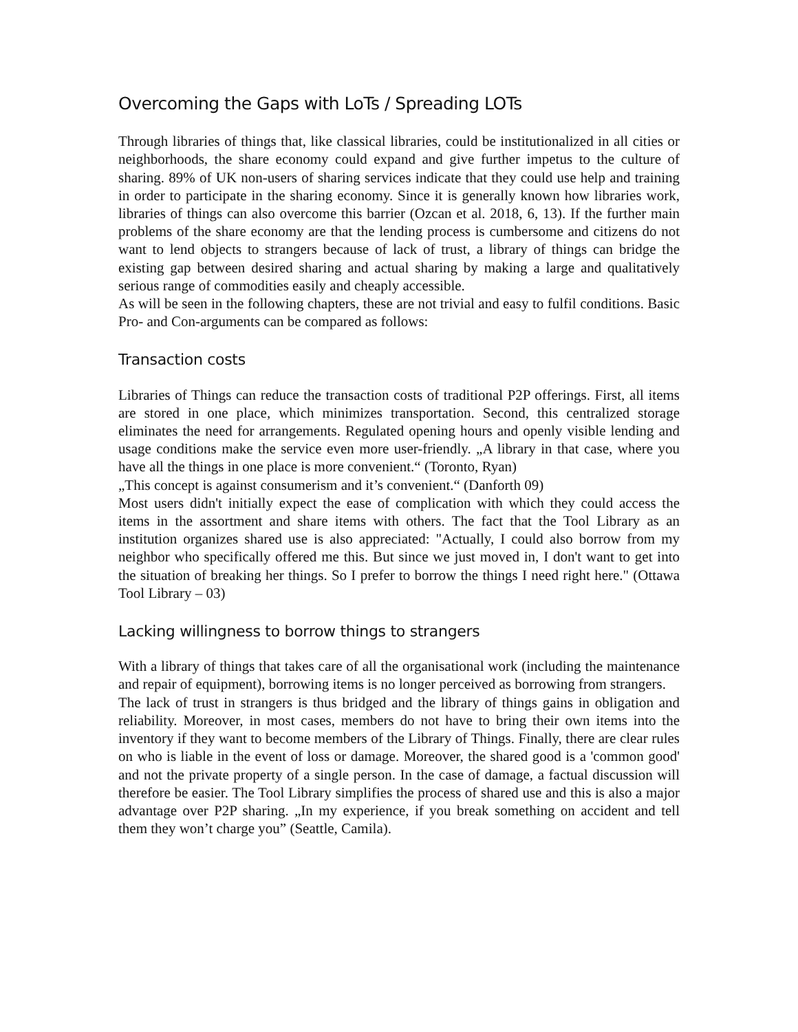Overcoming the Gaps with LoTs / Spreading LOTs
Through libraries of things that, like classical libraries, could be institutionalized in all cities or neighborhoods, the share economy could expand and give further impetus to the culture of sharing. 89% of UK non-users of sharing services indicate that they could use help and training in order to participate in the sharing economy. Since it is generally known how libraries work, libraries of things can also overcome this barrier (Ozcan et al. 2018, 6, 13). If the further main problems of the share economy are that the lending process is cumbersome and citizens do not want to lend objects to strangers because of lack of trust, a library of things can bridge the existing gap between desired sharing and actual sharing by making a large and qualitatively serious range of commodities easily and cheaply accessible.
As will be seen in the following chapters, these are not trivial and easy to fulfil conditions. Basic Pro- and Con-arguments can be compared as follows:
Transaction costs
Libraries of Things can reduce the transaction costs of traditional P2P offerings. First, all items are stored in one place, which minimizes transportation. Second, this centralized storage eliminates the need for arrangements. Regulated opening hours and openly visible lending and usage conditions make the service even more user-friendly. „A library in that case, where you have all the things in one place is more convenient.“ (Toronto, Ryan)
„This concept is against consumerism and it’s convenient.“ (Danforth 09)
Most users didn't initially expect the ease of complication with which they could access the items in the assortment and share items with others. The fact that the Tool Library as an institution organizes shared use is also appreciated: "Actually, I could also borrow from my neighbor who specifically offered me this. But since we just moved in, I don't want to get into the situation of breaking her things. So I prefer to borrow the things I need right here." (Ottawa Tool Library – 03)
Lacking willingness to borrow things to strangers
With a library of things that takes care of all the organisational work (including the maintenance and repair of equipment), borrowing items is no longer perceived as borrowing from strangers.
The lack of trust in strangers is thus bridged and the library of things gains in obligation and reliability. Moreover, in most cases, members do not have to bring their own items into the inventory if they want to become members of the Library of Things. Finally, there are clear rules on who is liable in the event of loss or damage. Moreover, the shared good is a 'common good' and not the private property of a single person. In the case of damage, a factual discussion will therefore be easier. The Tool Library simplifies the process of shared use and this is also a major advantage over P2P sharing. „In my experience, if you break something on accident and tell them they won’t charge you” (Seattle, Camila).